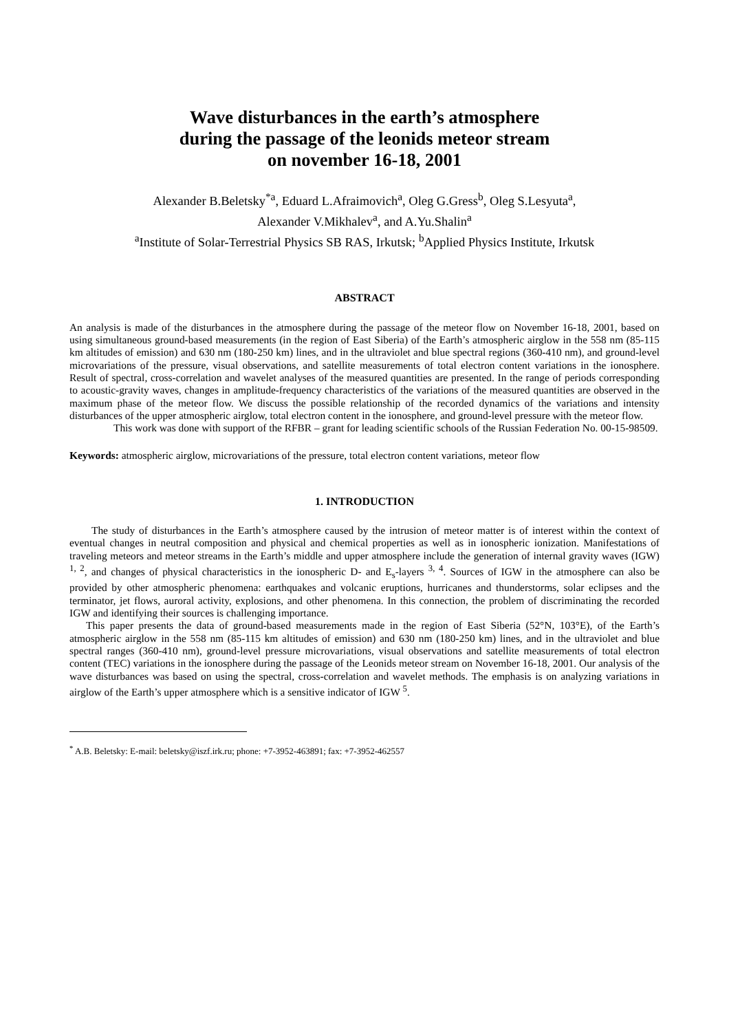Wave disturbances in the earth’s atmosphere
during the passage of the leonids meteor stream
on november 16-18, 2001
Alexander B.Beletsky<sup>*a</sup>, Eduard L.Afraimovich<sup>a</sup>, Oleg G.Gress<sup>b</sup>, Oleg S.Lesyuta<sup>a</sup>,
Alexander V.Mikhalev<sup>a</sup>, and A.Yu.Shalin<sup>a</sup>
<sup>a</sup> Institute of Solar-Terrestrial Physics SB RAS, Irkutsk; <sup>b</sup>Applied Physics Institute, Irkutsk
ABSTRACT
An analysis is made of the disturbances in the atmosphere during the passage of the meteor flow on November 16-18, 2001, based on using simultaneous ground-based measurements (in the region of East Siberia) of the Earth’s atmospheric airglow in the 558 nm (85-115 km altitudes of emission) and 630 nm (180-250 km) lines, and in the ultraviolet and blue spectral regions (360-410 nm), and ground-level microvariations of the pressure, visual observations, and satellite measurements of total electron content variations in the ionosphere. Result of spectral, cross-correlation and wavelet analyses of the measured quantities are presented. In the range of periods corresponding to acoustic-gravity waves, changes in amplitude-frequency characteristics of the variations of the measured quantities are observed in the maximum phase of the meteor flow. We discuss the possible relationship of the recorded dynamics of the variations and intensity disturbances of the upper atmospheric airglow, total electron content in the ionosphere, and ground-level pressure with the meteor flow.
This work was done with support of the RFBR – grant for leading scientific schools of the Russian Federation No. 00-15-98509.
Keywords: atmospheric airglow, microvariations of the pressure, total electron content variations, meteor flow
1. INTRODUCTION
The study of disturbances in the Earth’s atmosphere caused by the intrusion of meteor matter is of interest within the context of eventual changes in neutral composition and physical and chemical properties as well as in ionospheric ionization. Manifestations of traveling meteors and meteor streams in the Earth’s middle and upper atmosphere include the generation of internal gravity waves (IGW) <sup>1, 2</sup>, and changes of physical characteristics in the ionospheric D- and E<sub>s</sub>-layers <sup>3, 4</sup>. Sources of IGW in the atmosphere can also be provided by other atmospheric phenomena: earthquakes and volcanic eruptions, hurricanes and thunderstorms, solar eclipses and the terminator, jet flows, auroral activity, explosions, and other phenomena. In this connection, the problem of discriminating the recorded IGW and identifying their sources is challenging importance.
This paper presents the data of ground-based measurements made in the region of East Siberia (52°N, 103°E), of the Earth’s atmospheric airglow in the 558 nm (85-115 km altitudes of emission) and 630 nm (180-250 km) lines, and in the ultraviolet and blue spectral ranges (360-410 nm), ground-level pressure microvariations, visual observations and satellite measurements of total electron content (TEC) variations in the ionosphere during the passage of the Leonids meteor stream on November 16-18, 2001. Our analysis of the wave disturbances was based on using the spectral, cross-correlation and wavelet methods. The emphasis is on analyzing variations in airglow of the Earth’s upper atmosphere which is a sensitive indicator of IGW <sup>5</sup>.
<sup>*</sup> A.B. Beletsky: E-mail: beletsky@iszf.irk.ru; phone: +7-3952-463891; fax: +7-3952-462557